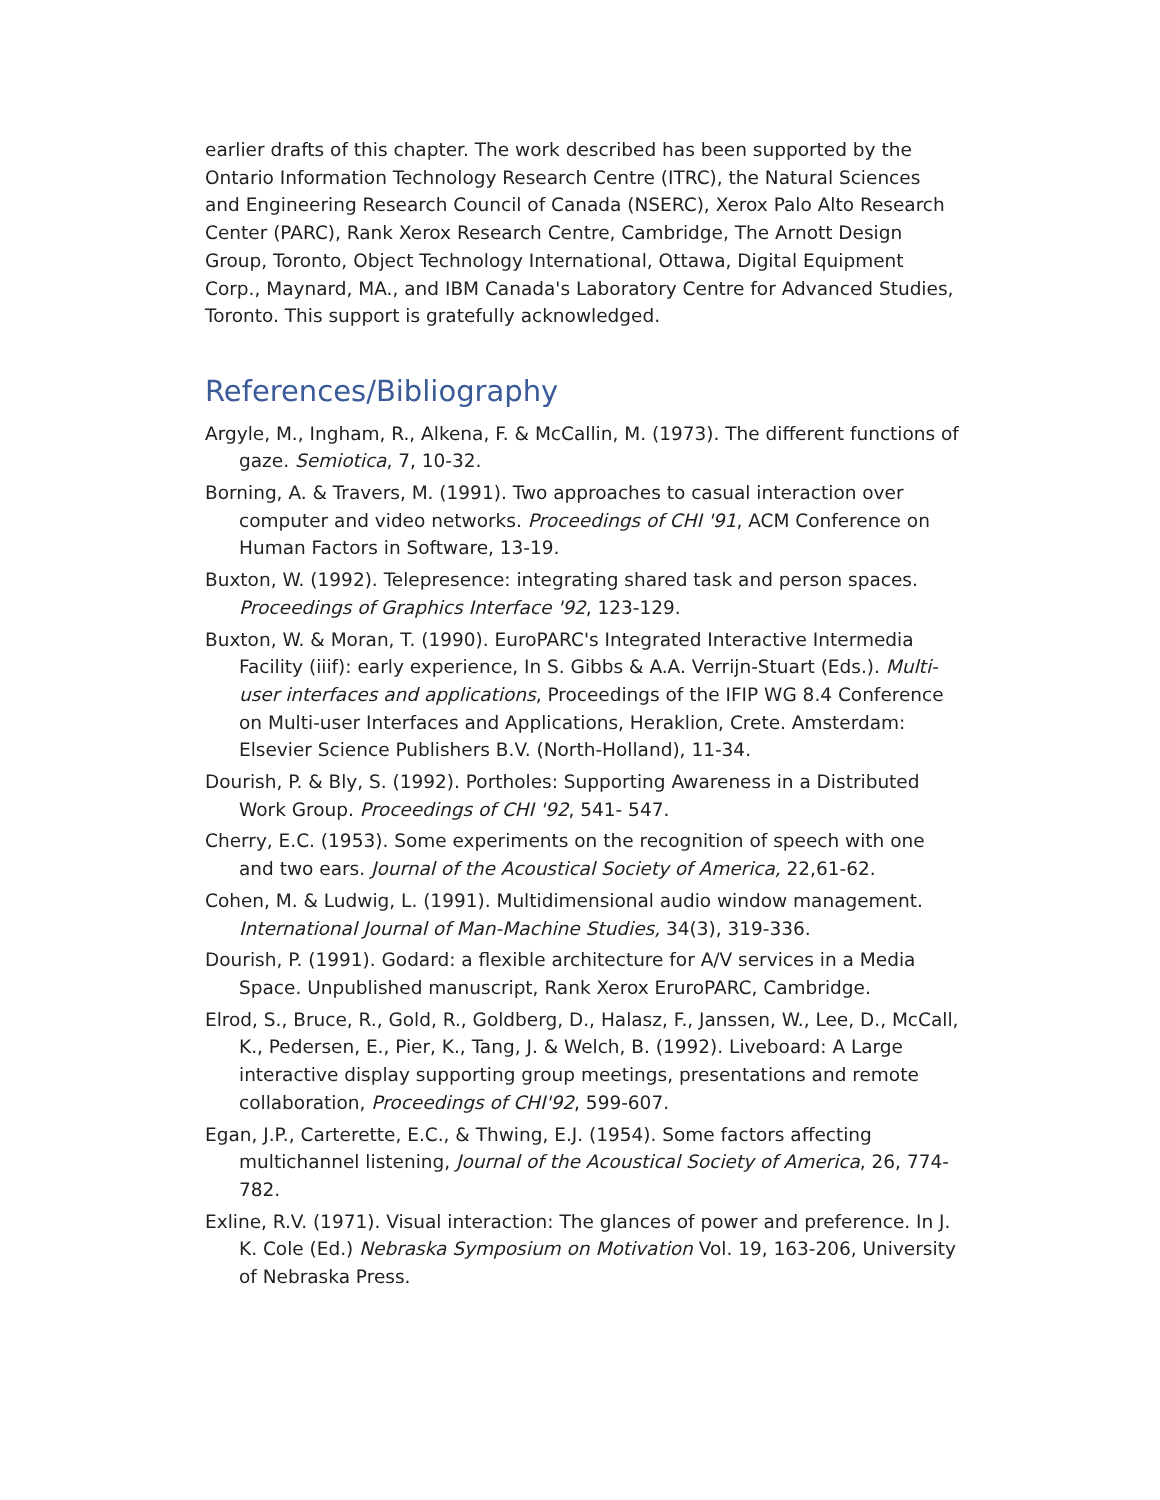earlier drafts of this chapter. The work described has been supported by the Ontario Information Technology Research Centre (ITRC), the Natural Sciences and Engineering Research Council of Canada (NSERC), Xerox Palo Alto Research Center (PARC), Rank Xerox Research Centre, Cambridge, The Arnott Design Group, Toronto, Object Technology International, Ottawa, Digital Equipment Corp., Maynard, MA., and IBM Canada's Laboratory Centre for Advanced Studies, Toronto. This support is gratefully acknowledged.
References/Bibliography
Argyle, M., Ingham, R., Alkena, F. & McCallin, M. (1973). The different functions of gaze. Semiotica, 7, 10-32.
Borning, A. & Travers, M. (1991). Two approaches to casual interaction over computer and video networks. Proceedings of CHI '91, ACM Conference on Human Factors in Software, 13-19.
Buxton, W. (1992). Telepresence: integrating shared task and person spaces. Proceedings of Graphics Interface '92, 123-129.
Buxton, W. & Moran, T. (1990). EuroPARC's Integrated Interactive Intermedia Facility (iiif): early experience, In S. Gibbs & A.A. Verrijn-Stuart (Eds.). Multi-user interfaces and applications, Proceedings of the IFIP WG 8.4 Conference on Multi-user Interfaces and Applications, Heraklion, Crete. Amsterdam: Elsevier Science Publishers B.V. (North-Holland), 11-34.
Dourish, P. & Bly, S. (1992). Portholes: Supporting Awareness in a Distributed Work Group. Proceedings of CHI '92, 541- 547.
Cherry, E.C. (1953). Some experiments on the recognition of speech with one and two ears. Journal of the Acoustical Society of America, 22,61-62.
Cohen, M. & Ludwig, L. (1991). Multidimensional audio window management. International Journal of Man-Machine Studies, 34(3), 319-336.
Dourish, P. (1991). Godard: a flexible architecture for A/V services in a Media Space. Unpublished manuscript, Rank Xerox EruroPARC, Cambridge.
Elrod, S., Bruce, R., Gold, R., Goldberg, D., Halasz, F., Janssen, W., Lee, D., McCall, K., Pedersen, E., Pier, K., Tang, J. & Welch, B. (1992). Liveboard: A Large interactive display supporting group meetings, presentations and remote collaboration, Proceedings of CHI'92, 599-607.
Egan, J.P., Carterette, E.C., & Thwing, E.J. (1954). Some factors affecting multichannel listening, Journal of the Acoustical Society of America, 26, 774-782.
Exline, R.V. (1971). Visual interaction: The glances of power and preference. In J. K. Cole (Ed.) Nebraska Symposium on Motivation Vol. 19, 163-206, University of Nebraska Press.